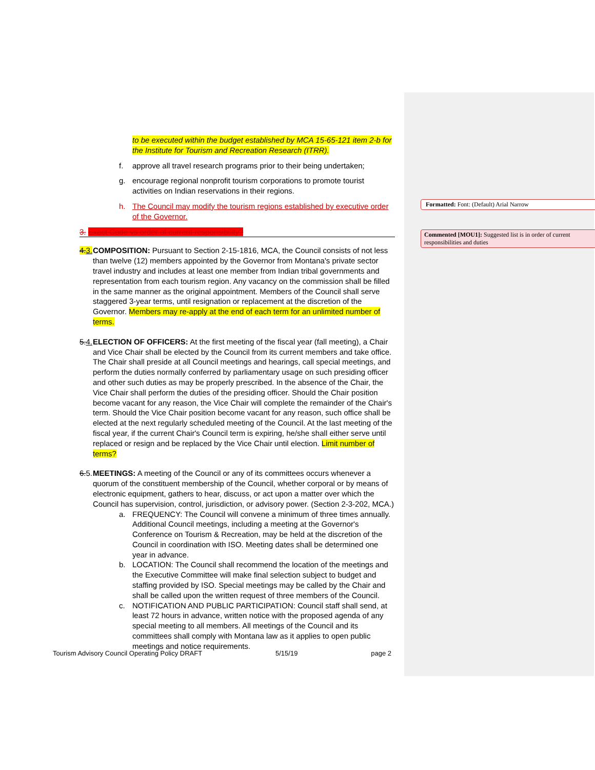Formatted: Font: (Default) Arial Narrow
Commented [MOU1]: Suggested list is in order of current responsibilities and duties
to be executed within the budget established by MCA 15-65-121 item 2-b for the Institute for Tourism and Recreation Research (ITRR).
f. approve all travel research programs prior to their being undertaken;
g. encourage regional nonprofit tourism corporations to promote tourist activities on Indian reservations in their regions.
h. The Council may modify the tourism regions established by executive order of the Governor.
3. Exact Code vs order of current responsibility?
4.3. COMPOSITION: Pursuant to Section 2-15-1816, MCA, the Council consists of not less than twelve (12) members appointed by the Governor from Montana's private sector travel industry and includes at least one member from Indian tribal governments and representation from each tourism region. Any vacancy on the commission shall be filled in the same manner as the original appointment. Members of the Council shall serve staggered 3-year terms, until resignation or replacement at the discretion of the Governor. Members may re-apply at the end of each term for an unlimited number of terms.
5.4. ELECTION OF OFFICERS: At the first meeting of the fiscal year (fall meeting), a Chair and Vice Chair shall be elected by the Council from its current members and take office. The Chair shall preside at all Council meetings and hearings, call special meetings, and perform the duties normally conferred by parliamentary usage on such presiding officer and other such duties as may be properly prescribed. In the absence of the Chair, the Vice Chair shall perform the duties of the presiding officer. Should the Chair position become vacant for any reason, the Vice Chair will complete the remainder of the Chair's term. Should the Vice Chair position become vacant for any reason, such office shall be elected at the next regularly scheduled meeting of the Council. At the last meeting of the fiscal year, if the current Chair's Council term is expiring, he/she shall either serve until replaced or resign and be replaced by the Vice Chair until election. Limit number of terms?
6.5. MEETINGS: A meeting of the Council or any of its committees occurs whenever a quorum of the constituent membership of the Council, whether corporal or by means of electronic equipment, gathers to hear, discuss, or act upon a matter over which the Council has supervision, control, jurisdiction, or advisory power. (Section 2-3-202, MCA.)
a. FREQUENCY: The Council will convene a minimum of three times annually. Additional Council meetings, including a meeting at the Governor's Conference on Tourism & Recreation, may be held at the discretion of the Council in coordination with ISO. Meeting dates shall be determined one year in advance.
b. LOCATION: The Council shall recommend the location of the meetings and the Executive Committee will make final selection subject to budget and staffing provided by ISO. Special meetings may be called by the Chair and shall be called upon the written request of three members of the Council.
c. NOTIFICATION AND PUBLIC PARTICIPATION: Council staff shall send, at least 72 hours in advance, written notice with the proposed agenda of any special meeting to all members. All meetings of the Council and its committees shall comply with Montana law as it applies to open public meetings and notice requirements.
Tourism Advisory Council Operating Policy DRAFT 5/15/19 page 2